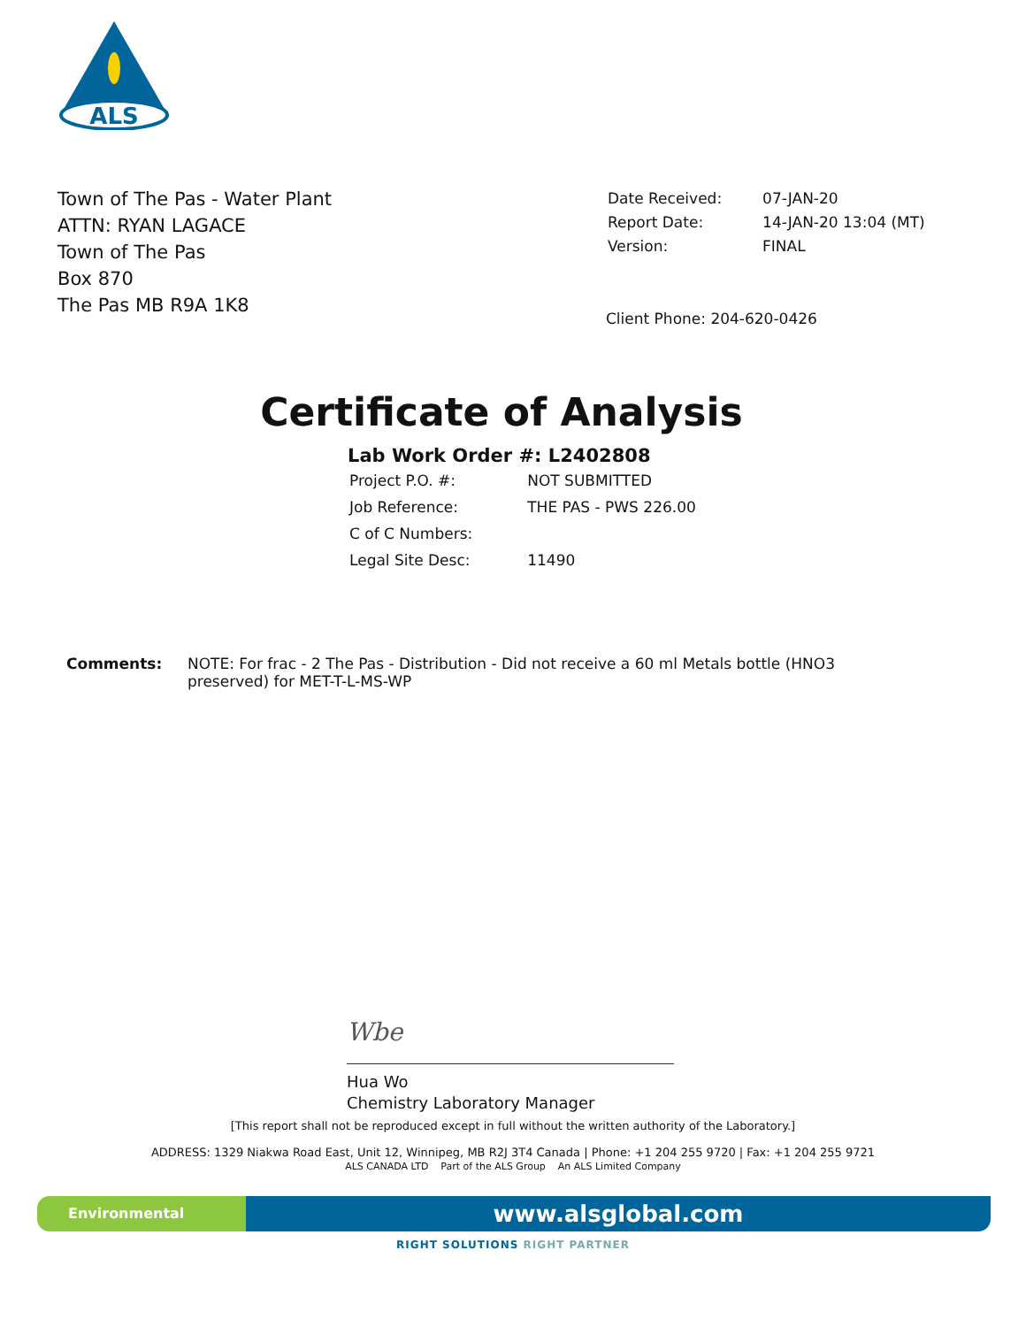ALS
Town of The Pas - Water Plant
ATTN: RYAN LAGACE
Town of The Pas
Box 870
The Pas MB R9A 1K8
| Date Received: | 07-JAN-20 |
| Report Date: | 14-JAN-20 13:04 (MT) |
| Version: | FINAL |
Client Phone: 204-620-0426
Certificate of Analysis
Lab Work Order #: L2402808
| Project P.O. #: | NOT SUBMITTED |
| Job Reference: | THE PAS - PWS 226.00 |
| C of C Numbers: | |
| Legal Site Desc: | 11490 |
Comments: NOTE: For frac - 2 The Pas - Distribution - Did not receive a 60 ml Metals bottle (HNO3 preserved) for MET-T-L-MS-WP
Wbe
Hua Wo
Chemistry Laboratory Manager
[This report shall not be reproduced except in full without the written authority of the Laboratory.]
ADDRESS: 1329 Niakwa Road East, Unit 12, Winnipeg, MB R2J 3T4 Canada | Phone: +1 204 255 9720 | Fax: +1 204 255 9721
ALS CANADA LTD Part of the ALS Group An ALS Limited Company
Environmental
www.alsglobal.com
RIGHT SOLUTIONS RIGHT PARTNER